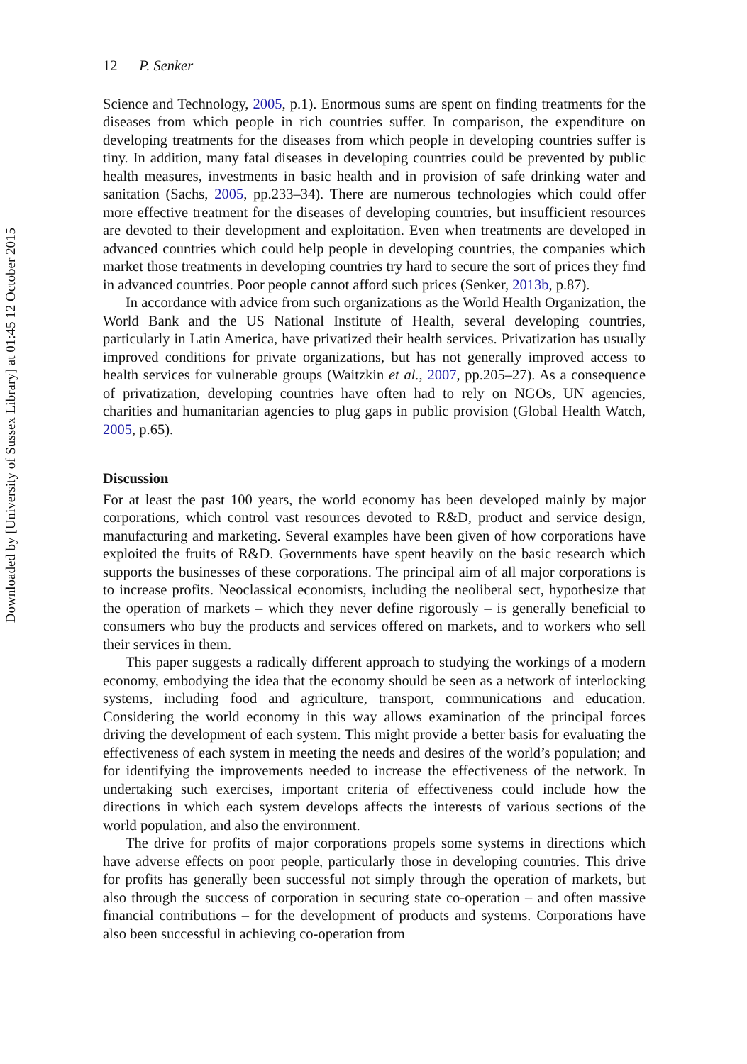Downloaded by [University of Sussex Library] at 01:45 12 October 2015
12 P. Senker
Science and Technology, 2005, p.1). Enormous sums are spent on finding treatments for the diseases from which people in rich countries suffer. In comparison, the expenditure on developing treatments for the diseases from which people in developing countries suffer is tiny. In addition, many fatal diseases in developing countries could be prevented by public health measures, investments in basic health and in provision of safe drinking water and sanitation (Sachs, 2005, pp.233–34). There are numerous technologies which could offer more effective treatment for the diseases of developing countries, but insufficient resources are devoted to their development and exploitation. Even when treatments are developed in advanced countries which could help people in developing countries, the companies which market those treatments in developing countries try hard to secure the sort of prices they find in advanced countries. Poor people cannot afford such prices (Senker, 2013b, p.87).
In accordance with advice from such organizations as the World Health Organization, the World Bank and the US National Institute of Health, several developing countries, particularly in Latin America, have privatized their health services. Privatization has usually improved conditions for private organizations, but has not generally improved access to health services for vulnerable groups (Waitzkin et al., 2007, pp.205–27). As a consequence of privatization, developing countries have often had to rely on NGOs, UN agencies, charities and humanitarian agencies to plug gaps in public provision (Global Health Watch, 2005, p.65).
Discussion
For at least the past 100 years, the world economy has been developed mainly by major corporations, which control vast resources devoted to R&D, product and service design, manufacturing and marketing. Several examples have been given of how corporations have exploited the fruits of R&D. Governments have spent heavily on the basic research which supports the businesses of these corporations. The principal aim of all major corporations is to increase profits. Neoclassical economists, including the neoliberal sect, hypothesize that the operation of markets – which they never define rigorously – is generally beneficial to consumers who buy the products and services offered on markets, and to workers who sell their services in them.
This paper suggests a radically different approach to studying the workings of a modern economy, embodying the idea that the economy should be seen as a network of interlocking systems, including food and agriculture, transport, communications and education. Considering the world economy in this way allows examination of the principal forces driving the development of each system. This might provide a better basis for evaluating the effectiveness of each system in meeting the needs and desires of the world’s population; and for identifying the improvements needed to increase the effectiveness of the network. In undertaking such exercises, important criteria of effectiveness could include how the directions in which each system develops affects the interests of various sections of the world population, and also the environment.
The drive for profits of major corporations propels some systems in directions which have adverse effects on poor people, particularly those in developing countries. This drive for profits has generally been successful not simply through the operation of markets, but also through the success of corporation in securing state co-operation – and often massive financial contributions – for the development of products and systems. Corporations have also been successful in achieving co-operation from